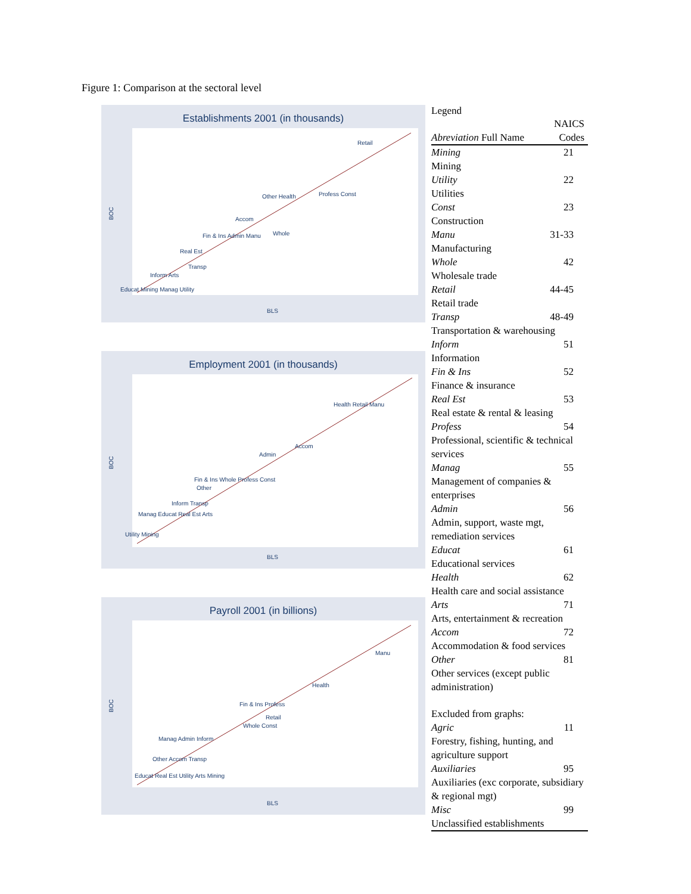Figure 1: Comparison at the sectoral level
Establishments 2001 (in thousands)
BOC
BLS
Retail
Other Health
Profess Const
Accom
Whole
Fin & Ins Admin Manu
Real Est
Transp
Inform Arts
Educat Mining Manag Utility
Employment 2001 (in thousands)
BOC
BLS
Health Retail Manu
Accom
Admin
Fin & Ins Whole Profess Const
Other
Inform Transp
Manag Educat Real Est Arts
Utility Mining
Payroll 2001 (in billions)
BOC
BLS
Manu
Health
Fin & Ins Profess
Retail
Whole Const
Manag Admin Inform
Other Accom Transp
Educat Real Est Utility Arts Mining
Legend
| | NAICS |
| Abreviation Full Name | Codes |
| Mining | 21 |
| Mining | |
| Utility | 22 |
| Utilities | |
| Const | 23 |
| Construction | |
| Manu | 31-33 |
| Manufacturing | |
| Whole | 42 |
| Wholesale trade | |
| Retail | 44-45 |
| Retail trade | |
| Transp | 48-49 |
| Transportation & warehousing | |
| Inform | 51 |
| Information | |
| Fin & Ins | 52 |
| Finance & insurance | |
| Real Est | 53 |
| Real estate & rental & leasing | |
| Profess | 54 |
| Professional, scientific & technical services | |
| Manag | 55 |
| Management of companies & enterprises | |
| Admin | 56 |
| Admin, support, waste mgt, remediation services | |
| Educat | 61 |
| Educational services | |
| Health | 62 |
| Health care and social assistance | |
| Arts | 71 |
| Arts, entertainment & recreation | |
| Accom | 72 |
| Accommodation & food services | |
| Other | 81 |
| Other services (except public administration) | |
| Excluded from graphs: | |
| Agric | 11 |
| Forestry, fishing, hunting, and agriculture support | |
| Auxiliaries | 95 |
| Auxiliaries (exc corporate, subsidiary & regional mgt) | |
| Misc | 99 |
| Unclassified establishments | |